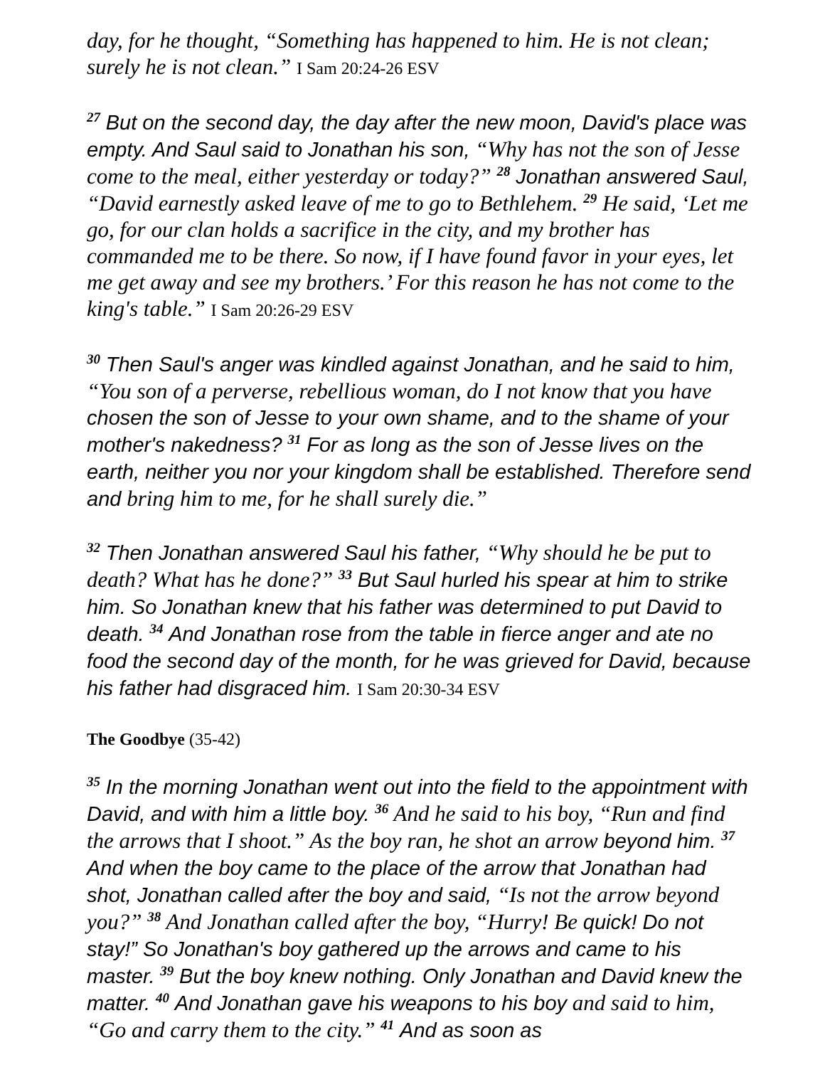day, for he thought, “Something has happened to him. He is not clean; surely he is not clean.” I Sam 20:24-26 ESV
<sup>27</sup> But on the second day, the day after the new moon, David's place was empty. And Saul said to Jonathan his son, “Why has not the son of Jesse come to the meal, either yesterday or today?” <sup>28</sup> Jonathan answered Saul, “David earnestly asked leave of me to go to Bethlehem. <sup>29</sup> He said, ‘Let me go, for our clan holds a sacrifice in the city, and my brother has commanded me to be there. So now, if I have found favor in your eyes, let me get away and see my brothers.’ For this reason he has not come to the king's table.” I Sam 20:26-29 ESV
<sup>30</sup> Then Saul's anger was kindled against Jonathan, and he said to him, “You son of a perverse, rebellious woman, do I not know that you have chosen the son of Jesse to your own shame, and to the shame of your mother's nakedness? <sup>31</sup> For as long as the son of Jesse lives on the earth, neither you nor your kingdom shall be established. Therefore send and bring him to me, for he shall surely die.”
<sup>32</sup> Then Jonathan answered Saul his father, “Why should he be put to death? What has he done?” <sup>33</sup> But Saul hurled his spear at him to strike him. So Jonathan knew that his father was determined to put David to death. <sup>34</sup> And Jonathan rose from the table in fierce anger and ate no food the second day of the month, for he was grieved for David, because his father had disgraced him. I Sam 20:30-34 ESV
The Goodbye (35-42)
<sup>35</sup> In the morning Jonathan went out into the field to the appointment with David, and with him a little boy. <sup>36</sup> And he said to his boy, “Run and find the arrows that I shoot.” As the boy ran, he shot an arrow beyond him. <sup>37</sup> And when the boy came to the place of the arrow that Jonathan had shot, Jonathan called after the boy and said, “Is not the arrow beyond you?” <sup>38</sup> And Jonathan called after the boy, “Hurry! Be quick! Do not stay!” So Jonathan's boy gathered up the arrows and came to his master. <sup>39</sup> But the boy knew nothing. Only Jonathan and David knew the matter. <sup>40</sup> And Jonathan gave his weapons to his boy and said to him, “Go and carry them to the city.” <sup>41</sup> And as soon as